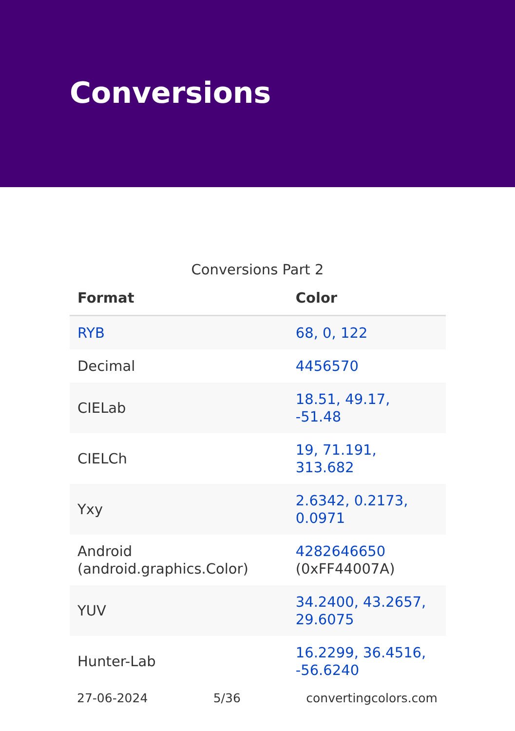Conversions
Conversions Part 2
| Format | Color |
| --- | --- |
| RYB | 68, 0, 122 |
| Decimal | 4456570 |
| CIELab | 18.51, 49.17, -51.48 |
| CIELCh | 19, 71.191, 313.682 |
| Yxy | 2.6342, 0.2173, 0.0971 |
| Android (android.graphics.Color) | 4282646650 (0xFF44007A) |
| YUV | 34.2400, 43.2657, 29.6075 |
| Hunter-Lab | 16.2299, 36.4516, -56.6240 |
27-06-2024 5/36 convertingcolors.com